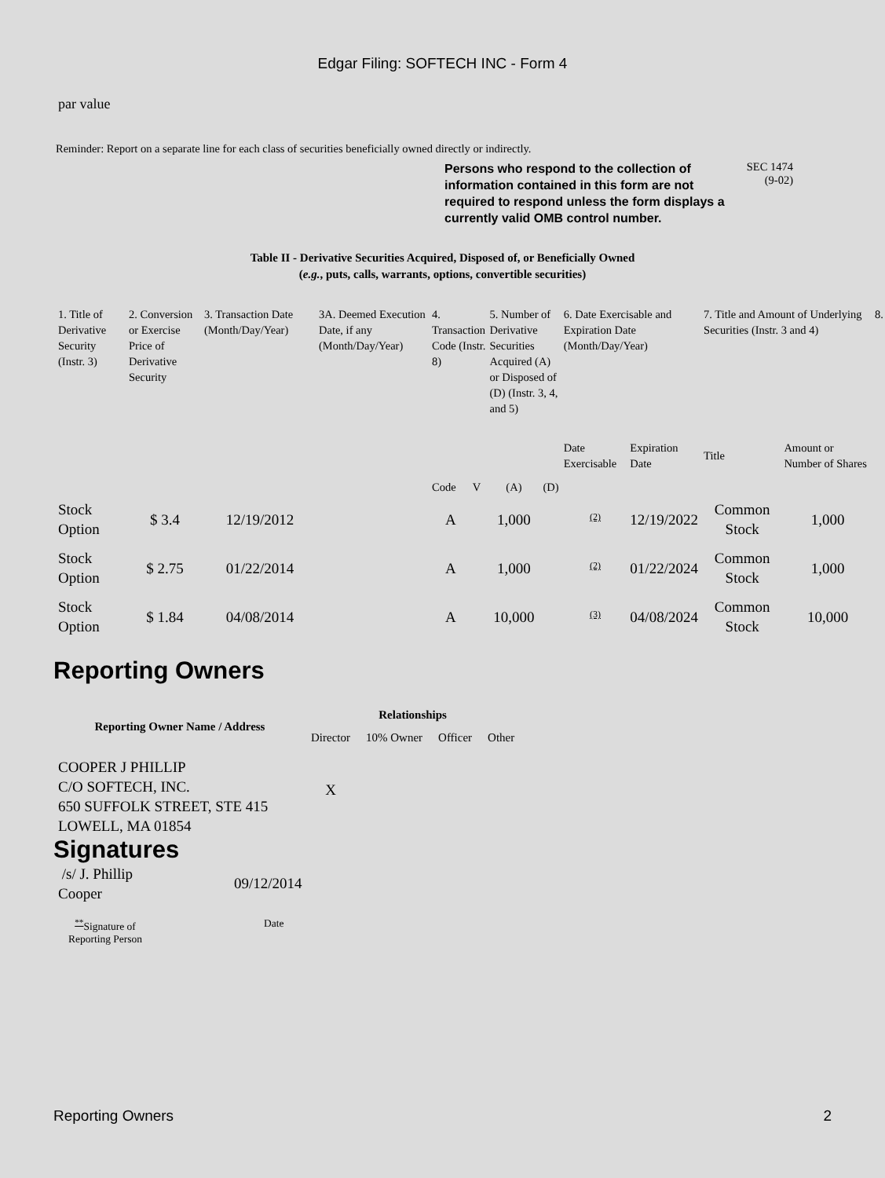Edgar Filing: SOFTECH INC - Form 4
par value
Reminder: Report on a separate line for each class of securities beneficially owned directly or indirectly.
Persons who respond to the collection of information contained in this form are not required to respond unless the form displays a currently valid OMB control number.
SEC 1474
(9-02)
Table II - Derivative Securities Acquired, Disposed of, or Beneficially Owned
(e.g., puts, calls, warrants, options, convertible securities)
| 1. Title of Derivative Security (Instr. 3) | 2. Conversion or Exercise Price of Derivative Security | 3. Transaction Date (Month/Day/Year) | 3A. Deemed Execution Date, if any (Month/Day/Year) | 4. Transaction Code (Instr. 8) | | 5. Number of Derivative Securities Acquired (A) or Disposed of (D) (Instr. 3, 4, and 5) | | 6. Date Exercisable and Expiration Date (Month/Day/Year) | | 7. Title and Amount of Underlying Securities (Instr. 3 and 4) | | 8. |
| | | | | Code | V | (A) | (D) | Date Exercisable | Expiration Date | Title | Amount or Number of Shares | |
| Stock Option | $ 3.4 | 12/19/2012 | | A | | 1,000 | | <sup>(2)</sup> | 12/19/2022 | Common Stock | 1,000 | |
| Stock Option | $ 2.75 | 01/22/2014 | | A | | 1,000 | | <sup>(2)</sup> | 01/22/2024 | Common Stock | 1,000 | |
| Stock Option | $ 1.84 | 04/08/2014 | | A | | 10,000 | | <sup>(3)</sup> | 04/08/2024 | Common Stock | 10,000 | |
Reporting Owners
| Reporting Owner Name / Address | Relationships | | | |
| --- | --- | --- | --- | --- |
| | Director | 10% Owner | Officer | Other |
| COOPER J PHILLIP C/O SOFTECH, INC. 650 SUFFOLK STREET, STE 415 LOWELL, MA 01854 | X | | | |
Signatures
| /s/ J. Phillip Cooper | 09/12/2014 |
| <sup>**</sup> Signature of Reporting Person | Date |
Reporting Owners 2